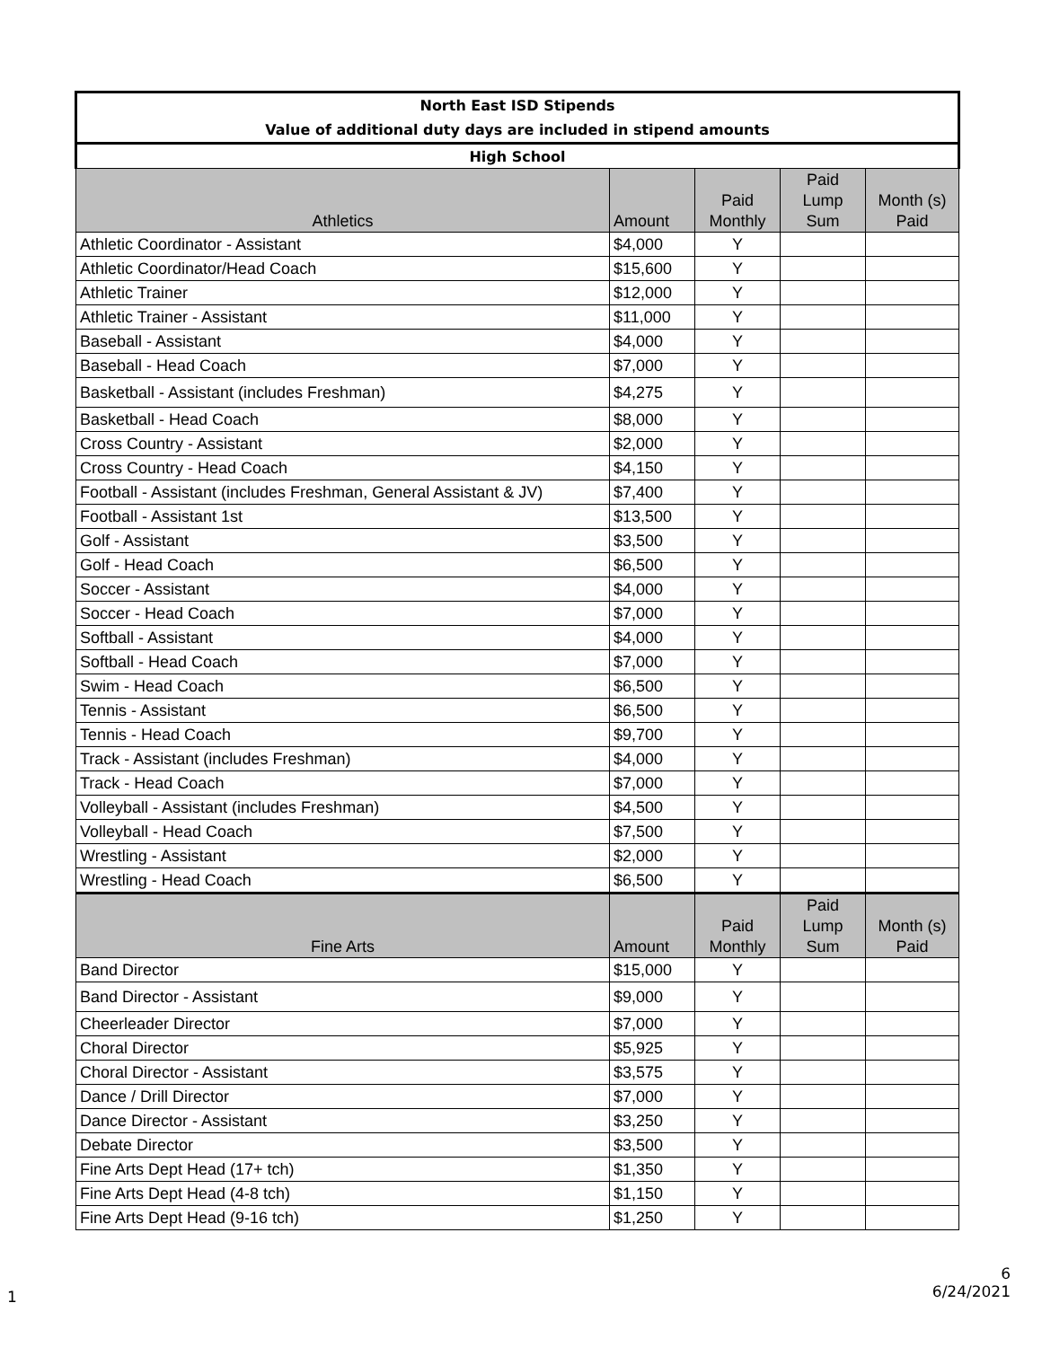| North East ISD Stipends Value of additional duty days are included in stipend amounts | | | | |
| High School | | | | |
| Athletics | Amount | Paid Monthly | Paid Lump Sum | Month (s) Paid |
| Athletic Coordinator - Assistant | $4,000 | Y | | |
| Athletic Coordinator/Head Coach | $15,600 | Y | | |
| Athletic Trainer | $12,000 | Y | | |
| Athletic Trainer - Assistant | $11,000 | Y | | |
| Baseball - Assistant | $4,000 | Y | | |
| Baseball - Head Coach | $7,000 | Y | | |
| Basketball - Assistant (includes Freshman) | $4,275 | Y | | |
| Basketball - Head Coach | $8,000 | Y | | |
| Cross Country - Assistant | $2,000 | Y | | |
| Cross Country - Head Coach | $4,150 | Y | | |
| Football - Assistant (includes Freshman, General Assistant & JV) | $7,400 | Y | | |
| Football - Assistant 1st | $13,500 | Y | | |
| Golf - Assistant | $3,500 | Y | | |
| Golf - Head Coach | $6,500 | Y | | |
| Soccer - Assistant | $4,000 | Y | | |
| Soccer - Head Coach | $7,000 | Y | | |
| Softball - Assistant | $4,000 | Y | | |
| Softball - Head Coach | $7,000 | Y | | |
| Swim - Head Coach | $6,500 | Y | | |
| Tennis - Assistant | $6,500 | Y | | |
| Tennis - Head Coach | $9,700 | Y | | |
| Track - Assistant (includes Freshman) | $4,000 | Y | | |
| Track - Head Coach | $7,000 | Y | | |
| Volleyball - Assistant (includes Freshman) | $4,500 | Y | | |
| Volleyball - Head Coach | $7,500 | Y | | |
| Wrestling - Assistant | $2,000 | Y | | |
| Wrestling - Head Coach | $6,500 | Y | | |
| Fine Arts | Amount | Paid Monthly | Paid Lump Sum | Month (s) Paid |
| Band Director | $15,000 | Y | | |
| Band Director - Assistant | $9,000 | Y | | |
| Cheerleader Director | $7,000 | Y | | |
| Choral Director | $5,925 | Y | | |
| Choral Director - Assistant | $3,575 | Y | | |
| Dance / Drill Director | $7,000 | Y | | |
| Dance Director - Assistant | $3,250 | Y | | |
| Debate Director | $3,500 | Y | | |
| Fine Arts Dept Head (17+ tch) | $1,350 | Y | | |
| Fine Arts Dept Head (4-8 tch) | $1,150 | Y | | |
| Fine Arts Dept Head (9-16 tch) | $1,250 | Y | | |
1
6
6/24/2021